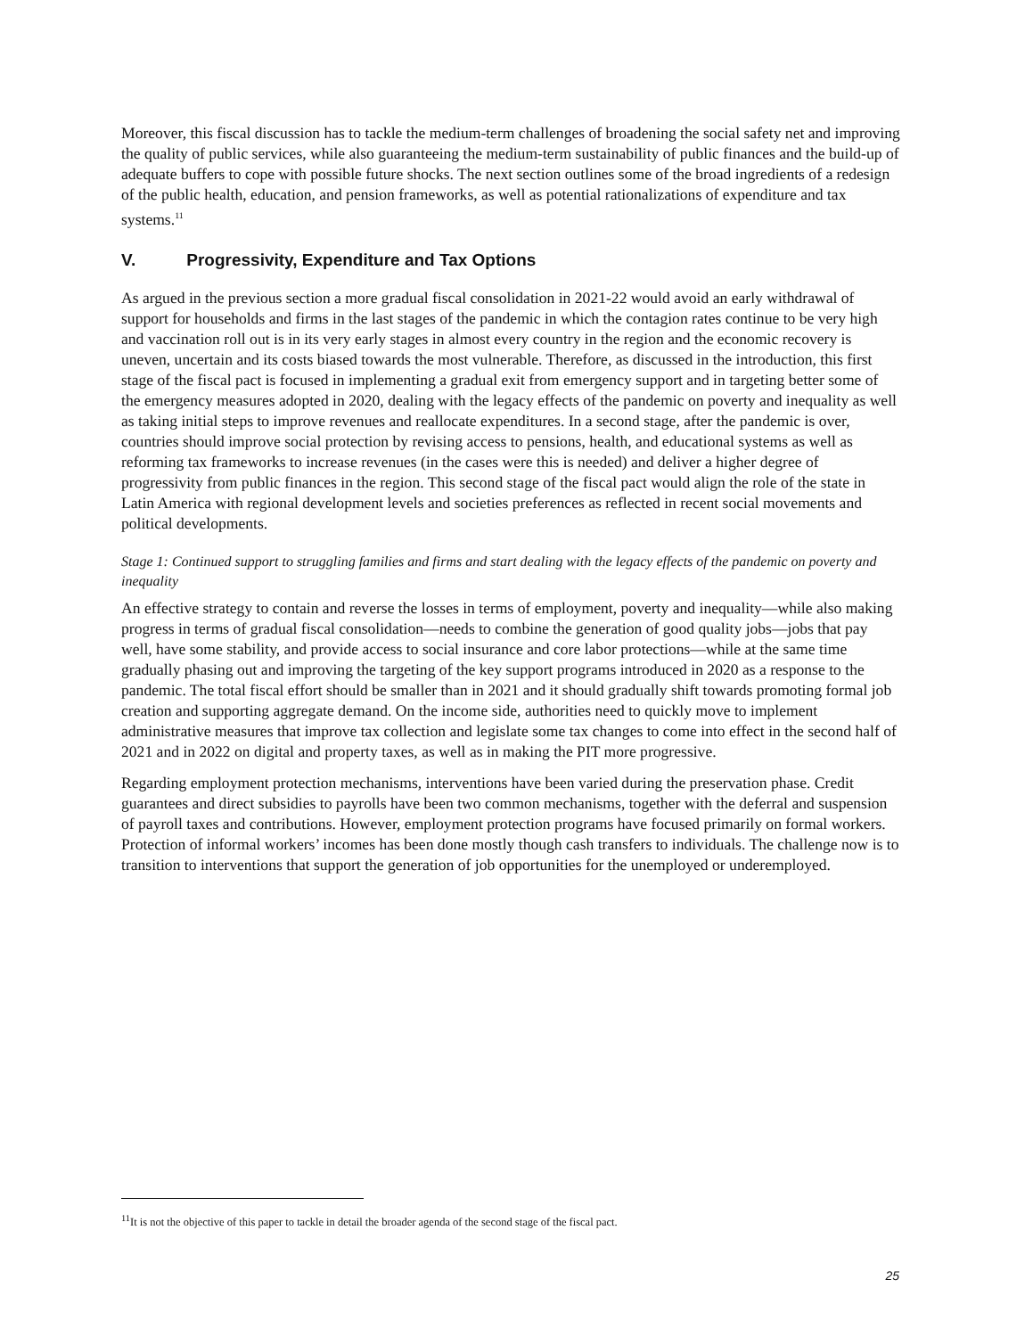Moreover, this fiscal discussion has to tackle the medium-term challenges of broadening the social safety net and improving the quality of public services, while also guaranteeing the medium-term sustainability of public finances and the build-up of adequate buffers to cope with possible future shocks. The next section outlines some of the broad ingredients of a redesign of the public health, education, and pension frameworks, as well as potential rationalizations of expenditure and tax systems.<sup>11</sup>
V. Progressivity, Expenditure and Tax Options
As argued in the previous section a more gradual fiscal consolidation in 2021-22 would avoid an early withdrawal of support for households and firms in the last stages of the pandemic in which the contagion rates continue to be very high and vaccination roll out is in its very early stages in almost every country in the region and the economic recovery is uneven, uncertain and its costs biased towards the most vulnerable. Therefore, as discussed in the introduction, this first stage of the fiscal pact is focused in implementing a gradual exit from emergency support and in targeting better some of the emergency measures adopted in 2020, dealing with the legacy effects of the pandemic on poverty and inequality as well as taking initial steps to improve revenues and reallocate expenditures. In a second stage, after the pandemic is over, countries should improve social protection by revising access to pensions, health, and educational systems as well as reforming tax frameworks to increase revenues (in the cases were this is needed) and deliver a higher degree of progressivity from public finances in the region. This second stage of the fiscal pact would align the role of the state in Latin America with regional development levels and societies preferences as reflected in recent social movements and political developments.
Stage 1: Continued support to struggling families and firms and start dealing with the legacy effects of the pandemic on poverty and inequality
An effective strategy to contain and reverse the losses in terms of employment, poverty and inequality—while also making progress in terms of gradual fiscal consolidation—needs to combine the generation of good quality jobs—jobs that pay well, have some stability, and provide access to social insurance and core labor protections—while at the same time gradually phasing out and improving the targeting of the key support programs introduced in 2020 as a response to the pandemic. The total fiscal effort should be smaller than in 2021 and it should gradually shift towards promoting formal job creation and supporting aggregate demand. On the income side, authorities need to quickly move to implement administrative measures that improve tax collection and legislate some tax changes to come into effect in the second half of 2021 and in 2022 on digital and property taxes, as well as in making the PIT more progressive.
Regarding employment protection mechanisms, interventions have been varied during the preservation phase. Credit guarantees and direct subsidies to payrolls have been two common mechanisms, together with the deferral and suspension of payroll taxes and contributions. However, employment protection programs have focused primarily on formal workers. Protection of informal workers’ incomes has been done mostly though cash transfers to individuals. The challenge now is to transition to interventions that support the generation of job opportunities for the unemployed or underemployed.
<sup>11</sup> It is not the objective of this paper to tackle in detail the broader agenda of the second stage of the fiscal pact.
25